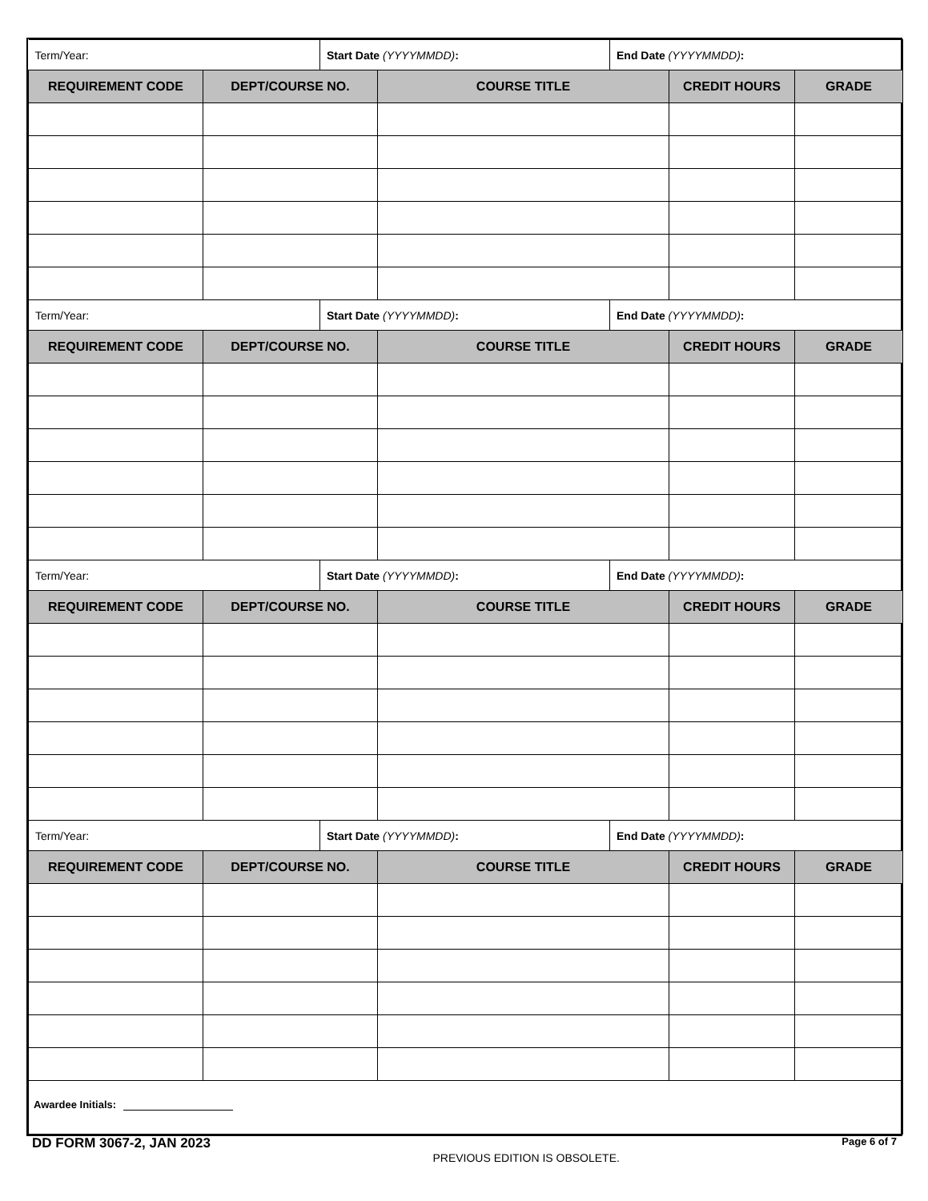| Term/Year: | | Start Date (YYYYMMDD) : | | End Date (YYYYMMDD) : | | |
| REQUIREMENT CODE | DEPT/COURSE NO. | | COURSE TITLE | | CREDIT HOURS | GRADE |
| Term/Year: | | Start Date (YYYYMMDD) : | | End Date (YYYYMMDD) : | | |
| REQUIREMENT CODE | DEPT/COURSE NO. | | COURSE TITLE | | CREDIT HOURS | GRADE |
| Term/Year: | | Start Date (YYYYMMDD) : | | End Date (YYYYMMDD) : | | |
| REQUIREMENT CODE | DEPT/COURSE NO. | | COURSE TITLE | | CREDIT HOURS | GRADE |
| Term/Year: | | Start Date (YYYYMMDD) : | | End Date (YYYYMMDD) : | | |
| REQUIREMENT CODE | DEPT/COURSE NO. | | COURSE TITLE | | CREDIT HOURS | GRADE |
| Awardee Initials: | | | | | | |
DD FORM 3067-2, JAN 2023
PREVIOUS EDITION IS OBSOLETE.
Page 6 of 7